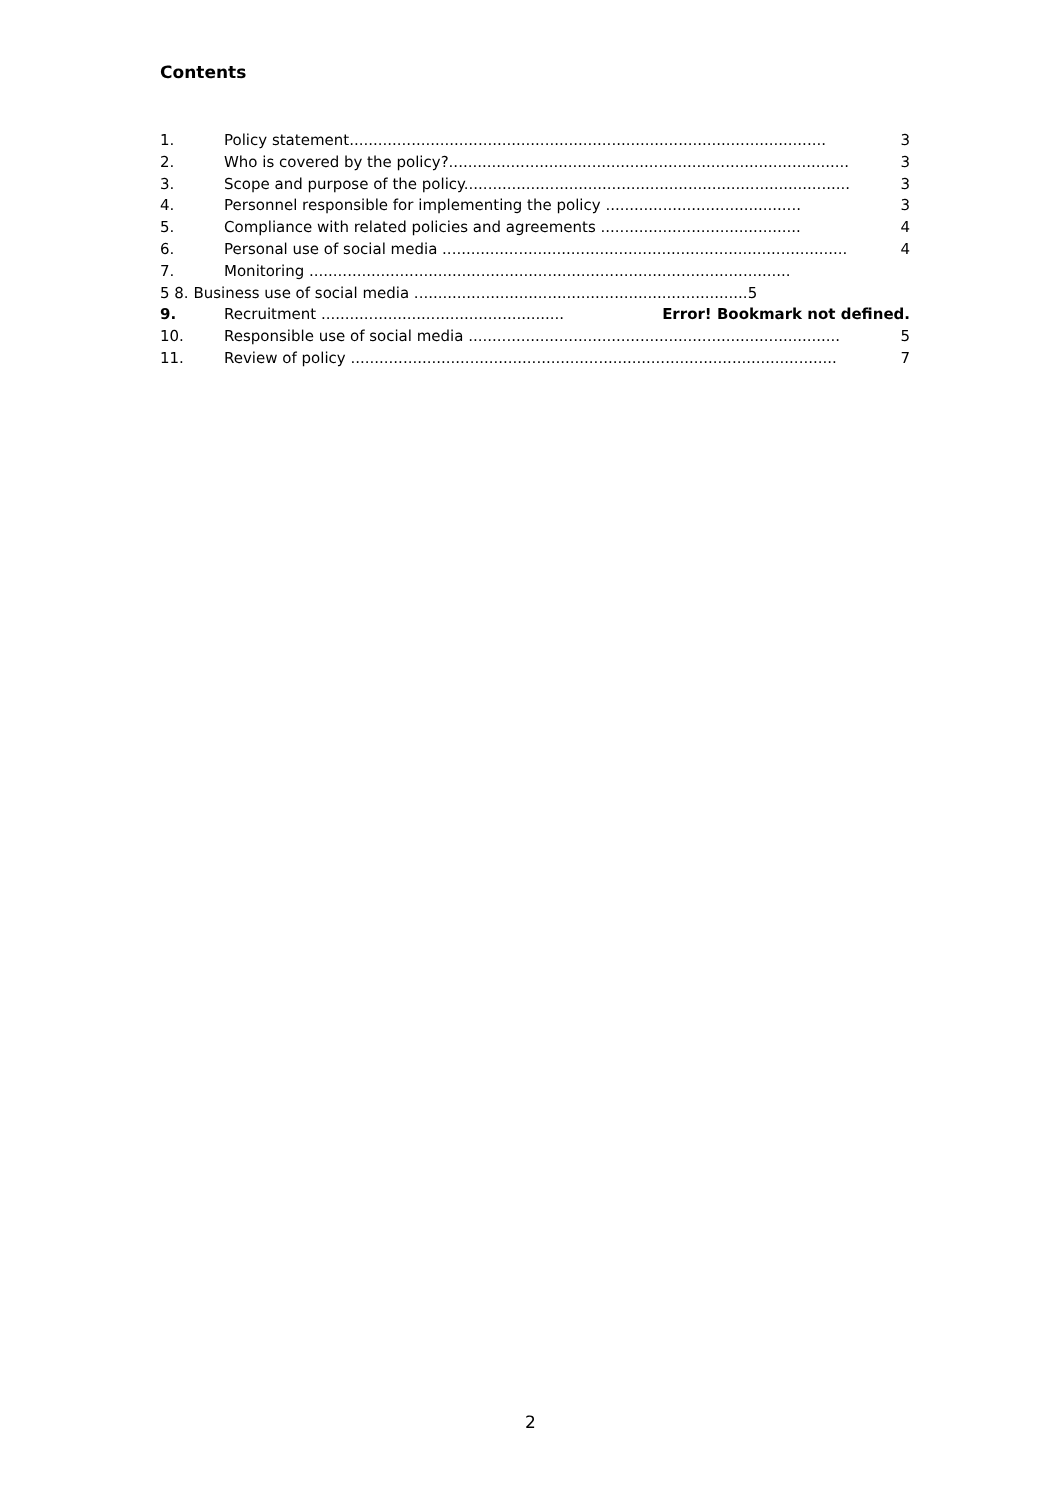Contents
1. Policy statement.................................................................................................... 3
2. Who is covered by the policy?.................................................................................... 3
3. Scope and purpose of the policy................................................................................. 3
4. Personnel responsible for implementing the policy ......................................... 3
5. Compliance with related policies and agreements .......................................... 4
6. Personal use of social media ..................................................................................... 4
7. Monitoring .....................................................................................................
5 8. Business use of social media ......................................................................5
9. Recruitment ................................................... Error! Bookmark not defined.
10. Responsible use of social media .............................................................................. 5
11. Review of policy ...................................................................................................... 7
2